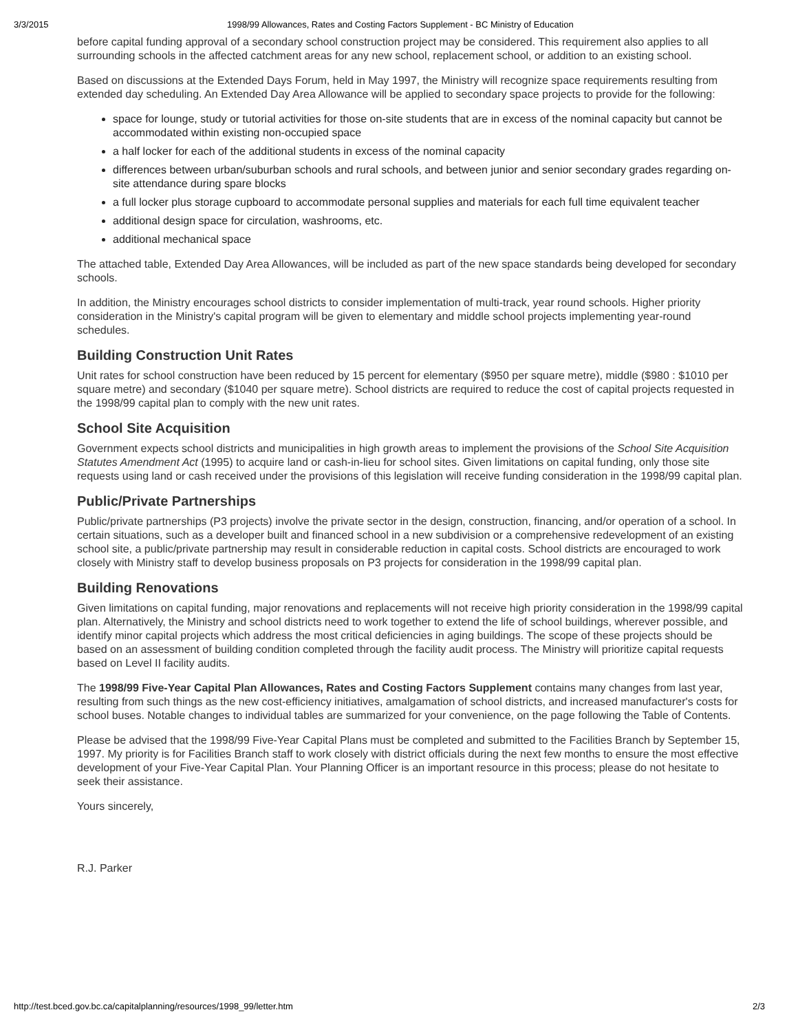3/3/2015 1998/99 Allowances, Rates and Costing Factors Supplement - BC Ministry of Education
before capital funding approval of a secondary school construction project may be considered. This requirement also applies to all surrounding schools in the affected catchment areas for any new school, replacement school, or addition to an existing school.
Based on discussions at the Extended Days Forum, held in May 1997, the Ministry will recognize space requirements resulting from extended day scheduling. An Extended Day Area Allowance will be applied to secondary space projects to provide for the following:
space for lounge, study or tutorial activities for those on-site students that are in excess of the nominal capacity but cannot be accommodated within existing non-occupied space
a half locker for each of the additional students in excess of the nominal capacity
differences between urban/suburban schools and rural schools, and between junior and senior secondary grades regarding on-site attendance during spare blocks
a full locker plus storage cupboard to accommodate personal supplies and materials for each full time equivalent teacher
additional design space for circulation, washrooms, etc.
additional mechanical space
The attached table, Extended Day Area Allowances, will be included as part of the new space standards being developed for secondary schools.
In addition, the Ministry encourages school districts to consider implementation of multi-track, year round schools. Higher priority consideration in the Ministry's capital program will be given to elementary and middle school projects implementing year-round schedules.
Building Construction Unit Rates
Unit rates for school construction have been reduced by 15 percent for elementary ($950 per square metre), middle ($980 : $1010 per square metre) and secondary ($1040 per square metre). School districts are required to reduce the cost of capital projects requested in the 1998/99 capital plan to comply with the new unit rates.
School Site Acquisition
Government expects school districts and municipalities in high growth areas to implement the provisions of the School Site Acquisition Statutes Amendment Act (1995) to acquire land or cash-in-lieu for school sites. Given limitations on capital funding, only those site requests using land or cash received under the provisions of this legislation will receive funding consideration in the 1998/99 capital plan.
Public/Private Partnerships
Public/private partnerships (P3 projects) involve the private sector in the design, construction, financing, and/or operation of a school. In certain situations, such as a developer built and financed school in a new subdivision or a comprehensive redevelopment of an existing school site, a public/private partnership may result in considerable reduction in capital costs. School districts are encouraged to work closely with Ministry staff to develop business proposals on P3 projects for consideration in the 1998/99 capital plan.
Building Renovations
Given limitations on capital funding, major renovations and replacements will not receive high priority consideration in the 1998/99 capital plan. Alternatively, the Ministry and school districts need to work together to extend the life of school buildings, wherever possible, and identify minor capital projects which address the most critical deficiencies in aging buildings. The scope of these projects should be based on an assessment of building condition completed through the facility audit process. The Ministry will prioritize capital requests based on Level II facility audits.
The 1998/99 Five-Year Capital Plan Allowances, Rates and Costing Factors Supplement contains many changes from last year, resulting from such things as the new cost-efficiency initiatives, amalgamation of school districts, and increased manufacturer's costs for school buses. Notable changes to individual tables are summarized for your convenience, on the page following the Table of Contents.
Please be advised that the 1998/99 Five-Year Capital Plans must be completed and submitted to the Facilities Branch by September 15, 1997. My priority is for Facilities Branch staff to work closely with district officials during the next few months to ensure the most effective development of your Five-Year Capital Plan. Your Planning Officer is an important resource in this process; please do not hesitate to seek their assistance.
Yours sincerely,
R.J. Parker
http://test.bced.gov.bc.ca/capitalplanning/resources/1998_99/letter.htm 2/3